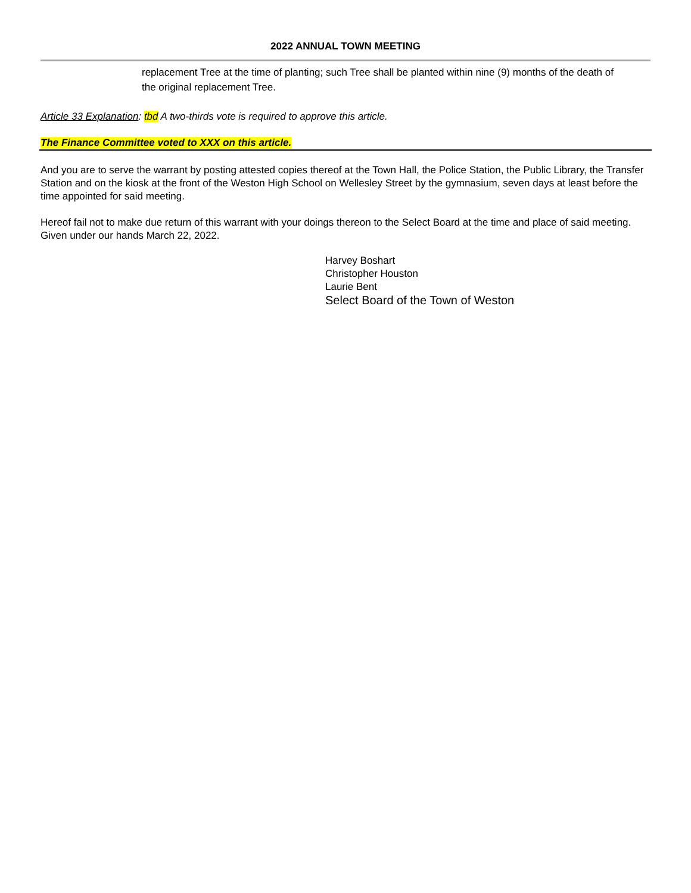2022 ANNUAL TOWN MEETING
replacement Tree at the time of planting; such Tree shall be planted within nine (9) months of the death of the original replacement Tree.
Article 33 Explanation: tbd A two-thirds vote is required to approve this article.
The Finance Committee voted to XXX on this article.
And you are to serve the warrant by posting attested copies thereof at the Town Hall, the Police Station, the Public Library, the Transfer Station and on the kiosk at the front of the Weston High School on Wellesley Street by the gymnasium, seven days at least before the time appointed for said meeting.
Hereof fail not to make due return of this warrant with your doings thereon to the Select Board at the time and place of said meeting. Given under our hands March 22, 2022.
Harvey Boshart
Christopher Houston
Laurie Bent
Select Board of the Town of Weston